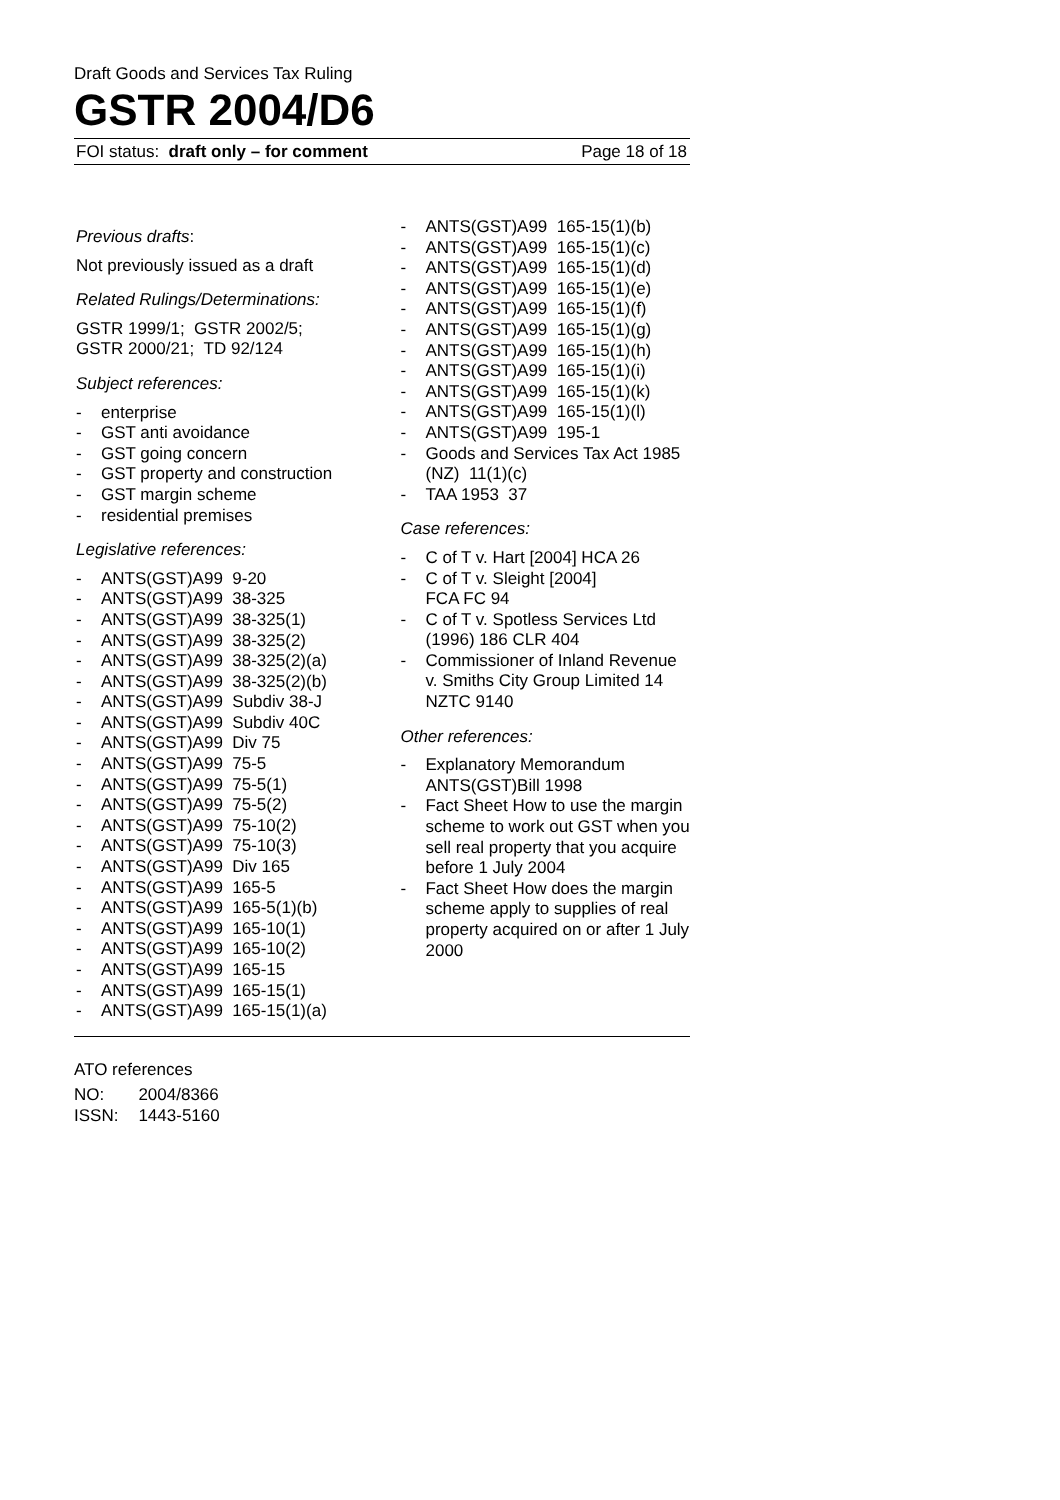Draft Goods and Services Tax Ruling
GSTR 2004/D6
FOI status: draft only – for comment Page 18 of 18
Previous drafts:
Not previously issued as a draft
Related Rulings/Determinations:
GSTR 1999/1; GSTR 2002/5;
GSTR 2000/21; TD 92/124
Subject references:
- enterprise
- GST anti avoidance
- GST going concern
- GST property and construction
- GST margin scheme
- residential premises
Legislative references:
- ANTS(GST)A99 9-20
- ANTS(GST)A99 38-325
- ANTS(GST)A99 38-325(1)
- ANTS(GST)A99 38-325(2)
- ANTS(GST)A99 38-325(2)(a)
- ANTS(GST)A99 38-325(2)(b)
- ANTS(GST)A99 Subdiv 38-J
- ANTS(GST)A99 Subdiv 40C
- ANTS(GST)A99 Div 75
- ANTS(GST)A99 75-5
- ANTS(GST)A99 75-5(1)
- ANTS(GST)A99 75-5(2)
- ANTS(GST)A99 75-10(2)
- ANTS(GST)A99 75-10(3)
- ANTS(GST)A99 Div 165
- ANTS(GST)A99 165-5
- ANTS(GST)A99 165-5(1)(b)
- ANTS(GST)A99 165-10(1)
- ANTS(GST)A99 165-10(2)
- ANTS(GST)A99 165-15
- ANTS(GST)A99 165-15(1)
- ANTS(GST)A99 165-15(1)(a)
- ANTS(GST)A99 165-15(1)(b)
- ANTS(GST)A99 165-15(1)(c)
- ANTS(GST)A99 165-15(1)(d)
- ANTS(GST)A99 165-15(1)(e)
- ANTS(GST)A99 165-15(1)(f)
- ANTS(GST)A99 165-15(1)(g)
- ANTS(GST)A99 165-15(1)(h)
- ANTS(GST)A99 165-15(1)(i)
- ANTS(GST)A99 165-15(1)(k)
- ANTS(GST)A99 165-15(1)(l)
- ANTS(GST)A99 195-1
- Goods and Services Tax Act 1985 (NZ) 11(1)(c)
- TAA 1953 37
Case references:
- C of T v. Hart [2004] HCA 26
- C of T v. Sleight [2004]
FCA FC 94
- C of T v. Spotless Services Ltd (1996) 186 CLR 404
- Commissioner of Inland Revenue v. Smiths City Group Limited 14 NZTC 9140
Other references:
- Explanatory Memorandum ANTS(GST)Bill 1998
- Fact Sheet How to use the margin scheme to work out GST when you sell real property that you acquire before 1 July 2004
- Fact Sheet How does the margin scheme apply to supplies of real property acquired on or after 1 July 2000
ATO references
| NO: | 2004/8366 |
| ISSN: | 1443-5160 |